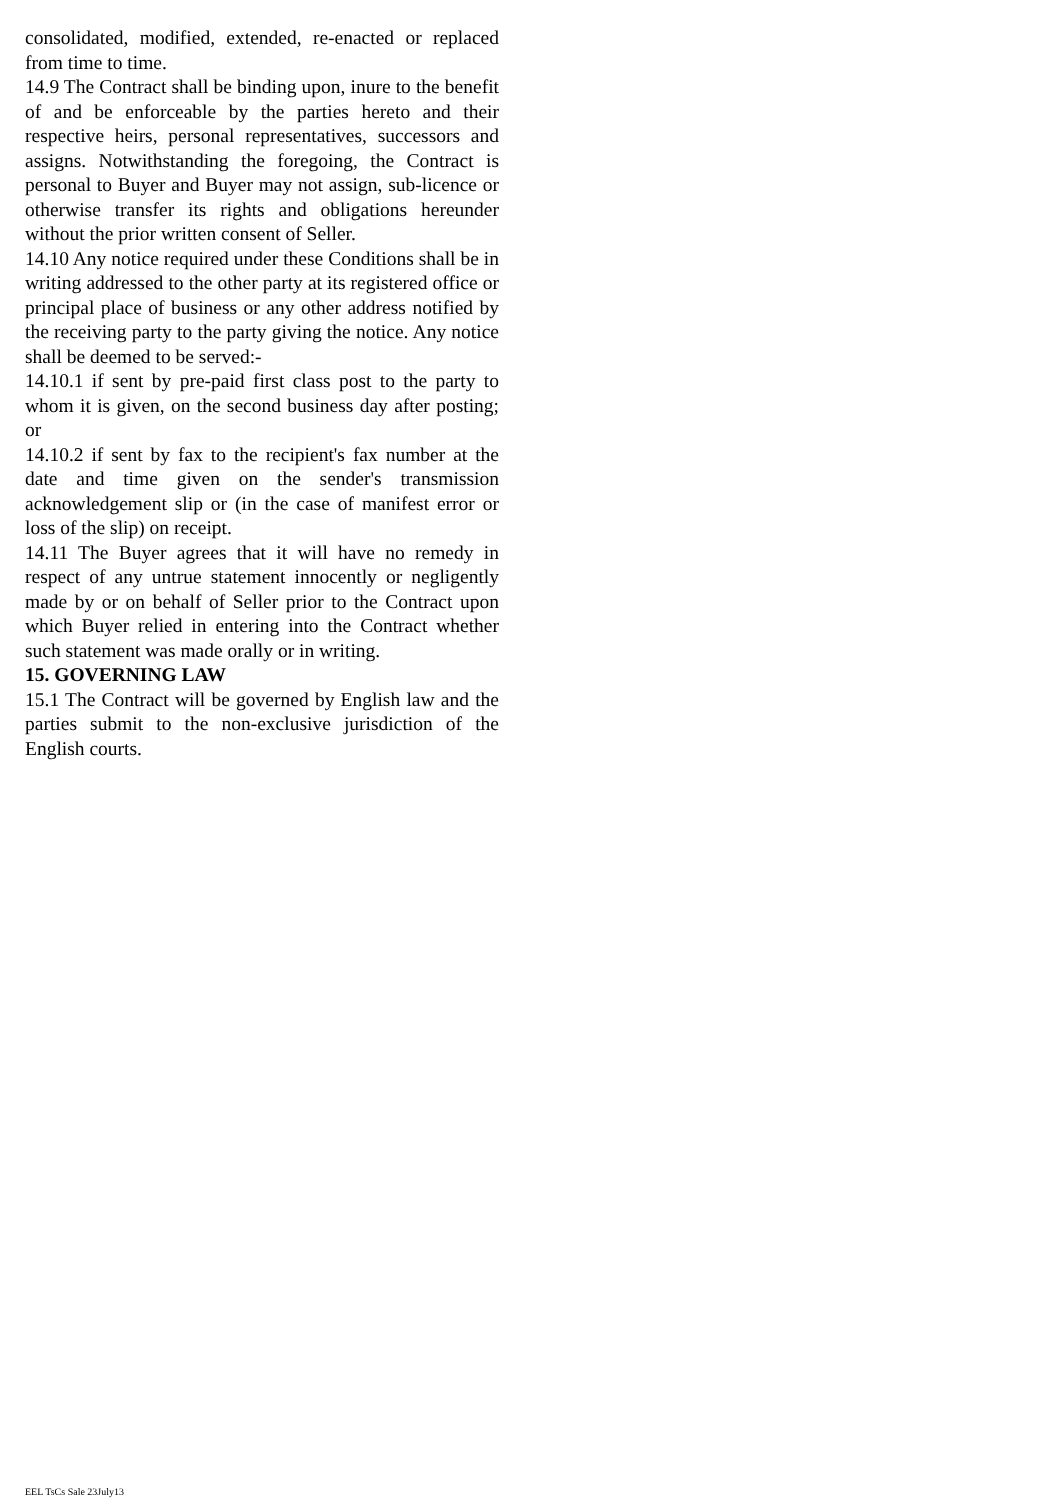consolidated, modified, extended, re-enacted or replaced from time to time.
14.9 The Contract shall be binding upon, inure to the benefit of and be enforceable by the parties hereto and their respective heirs, personal representatives, successors and assigns. Notwithstanding the foregoing, the Contract is personal to Buyer and Buyer may not assign, sub-licence or otherwise transfer its rights and obligations hereunder without the prior written consent of Seller.
14.10 Any notice required under these Conditions shall be in writing addressed to the other party at its registered office or principal place of business or any other address notified by the receiving party to the party giving the notice. Any notice shall be deemed to be served:-
14.10.1 if sent by pre-paid first class post to the party to whom it is given, on the second business day after posting; or
14.10.2 if sent by fax to the recipient's fax number at the date and time given on the sender's transmission acknowledgement slip or (in the case of manifest error or loss of the slip) on receipt.
14.11 The Buyer agrees that it will have no remedy in respect of any untrue statement innocently or negligently made by or on behalf of Seller prior to the Contract upon which Buyer relied in entering into the Contract whether such statement was made orally or in writing.
15. GOVERNING LAW
15.1 The Contract will be governed by English law and the parties submit to the non-exclusive jurisdiction of the English courts.
EEL TsCs Sale 23July13